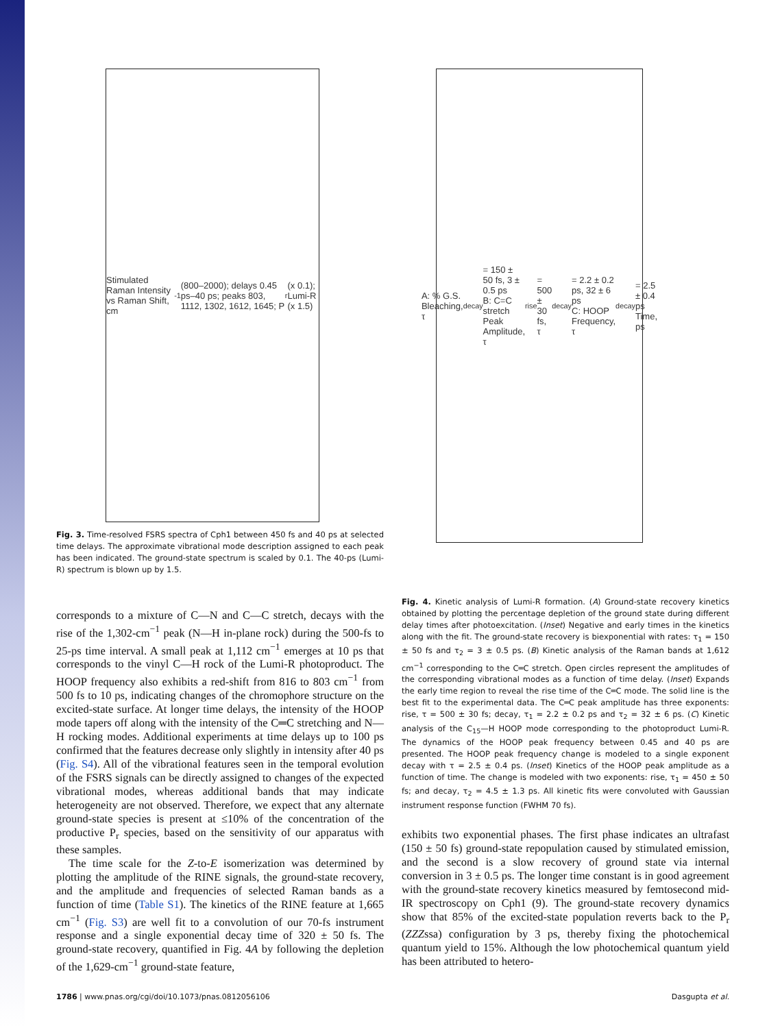Stimulated Raman Intensity vs Raman Shift, cm<sup>-1</sup> (800–2000); delays 0.45 ps–40 ps; peaks 803, 1112, 1302, 1612, 1645; P<sub>r</sub> (x 0.1); Lumi-R (x 1.5)
Fig. 3. Time-resolved FSRS spectra of Cph1 between 450 fs and 40 ps at selected time delays. The approximate vibrational mode description assigned to each peak has been indicated. The ground-state spectrum is scaled by 0.1. The 40-ps (Lumi-R) spectrum is blown up by 1.5.
A: % G.S. Bleaching, τ<sub>decay</sub> = 150 ± 50 fs, 3 ± 0.5 ps
B: C=C stretch Peak Amplitude, τ<sub>rise</sub> = 500 ± 30 fs, τ<sub>decay</sub> = 2.2 ± 0.2 ps, 32 ± 6 ps
C: HOOP Frequency, τ<sub>decay</sub> = 2.5 ± 0.4 ps
Time, ps
Fig. 4. Kinetic analysis of Lumi-R formation. (A) Ground-state recovery kinetics obtained by plotting the percentage depletion of the ground state during different delay times after photoexcitation. (Inset) Negative and early times in the kinetics along with the fit. The ground-state recovery is biexponential with rates: τ<sub>1</sub> = 150 ± 50 fs and τ<sub>2</sub> = 3 ± 0.5 ps. (B) Kinetic analysis of the Raman bands at 1,612 cm<sup>−1</sup> corresponding to the C═C stretch. Open circles represent the amplitudes of the corresponding vibrational modes as a function of time delay. (Inset) Expands the early time region to reveal the rise time of the C═C mode. The solid line is the best fit to the experimental data. The C═C peak amplitude has three exponents: rise, τ = 500 ± 30 fs; decay, τ<sub>1</sub> = 2.2 ± 0.2 ps and τ<sub>2</sub> = 32 ± 6 ps. (C) Kinetic analysis of the C<sub>15</sub>—H HOOP mode corresponding to the photoproduct Lumi-R. The dynamics of the HOOP peak frequency between 0.45 and 40 ps are presented. The HOOP peak frequency change is modeled to a single exponent decay with τ = 2.5 ± 0.4 ps. (Inset) Kinetics of the HOOP peak amplitude as a function of time. The change is modeled with two exponents: rise, τ<sub>1</sub> = 450 ± 50 fs; and decay, τ<sub>2</sub> = 4.5 ± 1.3 ps. All kinetic fits were convoluted with Gaussian instrument response function (FWHM 70 fs).
corresponds to a mixture of C—N and C—C stretch, decays with the rise of the 1,302-cm<sup>−1</sup> peak (N—H in-plane rock) during the 500-fs to 25-ps time interval. A small peak at 1,112 cm<sup>−1</sup> emerges at 10 ps that corresponds to the vinyl C—H rock of the Lumi-R photoproduct. The HOOP frequency also exhibits a red-shift from 816 to 803 cm<sup>−1</sup> from 500 fs to 10 ps, indicating changes of the chromophore structure on the excited-state surface. At longer time delays, the intensity of the HOOP mode tapers off along with the intensity of the C═C stretching and N—H rocking modes. Additional experiments at time delays up to 100 ps confirmed that the features decrease only slightly in intensity after 40 ps (Fig. S4). All of the vibrational features seen in the temporal evolution of the FSRS signals can be directly assigned to changes of the expected vibrational modes, whereas additional bands that may indicate heterogeneity are not observed. Therefore, we expect that any alternate ground-state species is present at ≤10% of the concentration of the productive P<sub>r</sub> species, based on the sensitivity of our apparatus with these samples.
The time scale for the Z-to-E isomerization was determined by plotting the amplitude of the RINE signals, the ground-state recovery, and the amplitude and frequencies of selected Raman bands as a function of time (Table S1). The kinetics of the RINE feature at 1,665 cm<sup>−1</sup> (Fig. S3) are well fit to a convolution of our 70-fs instrument response and a single exponential decay time of 320 ± 50 fs. The ground-state recovery, quantified in Fig. 4A by following the depletion of the 1,629-cm<sup>−1</sup> ground-state feature,
exhibits two exponential phases. The first phase indicates an ultrafast (150 ± 50 fs) ground-state repopulation caused by stimulated emission, and the second is a slow recovery of ground state via internal conversion in 3 ± 0.5 ps. The longer time constant is in good agreement with the ground-state recovery kinetics measured by femtosecond mid-IR spectroscopy on Cph1 (9). The ground-state recovery dynamics show that 85% of the excited-state population reverts back to the P<sub>r</sub> (ZZZssa) configuration by 3 ps, thereby fixing the photochemical quantum yield to 15%. Although the low photochemical quantum yield has been attributed to hetero-
1786 | www.pnas.org/cgi/doi/10.1073/pnas.0812056106 Dasgupta et al.